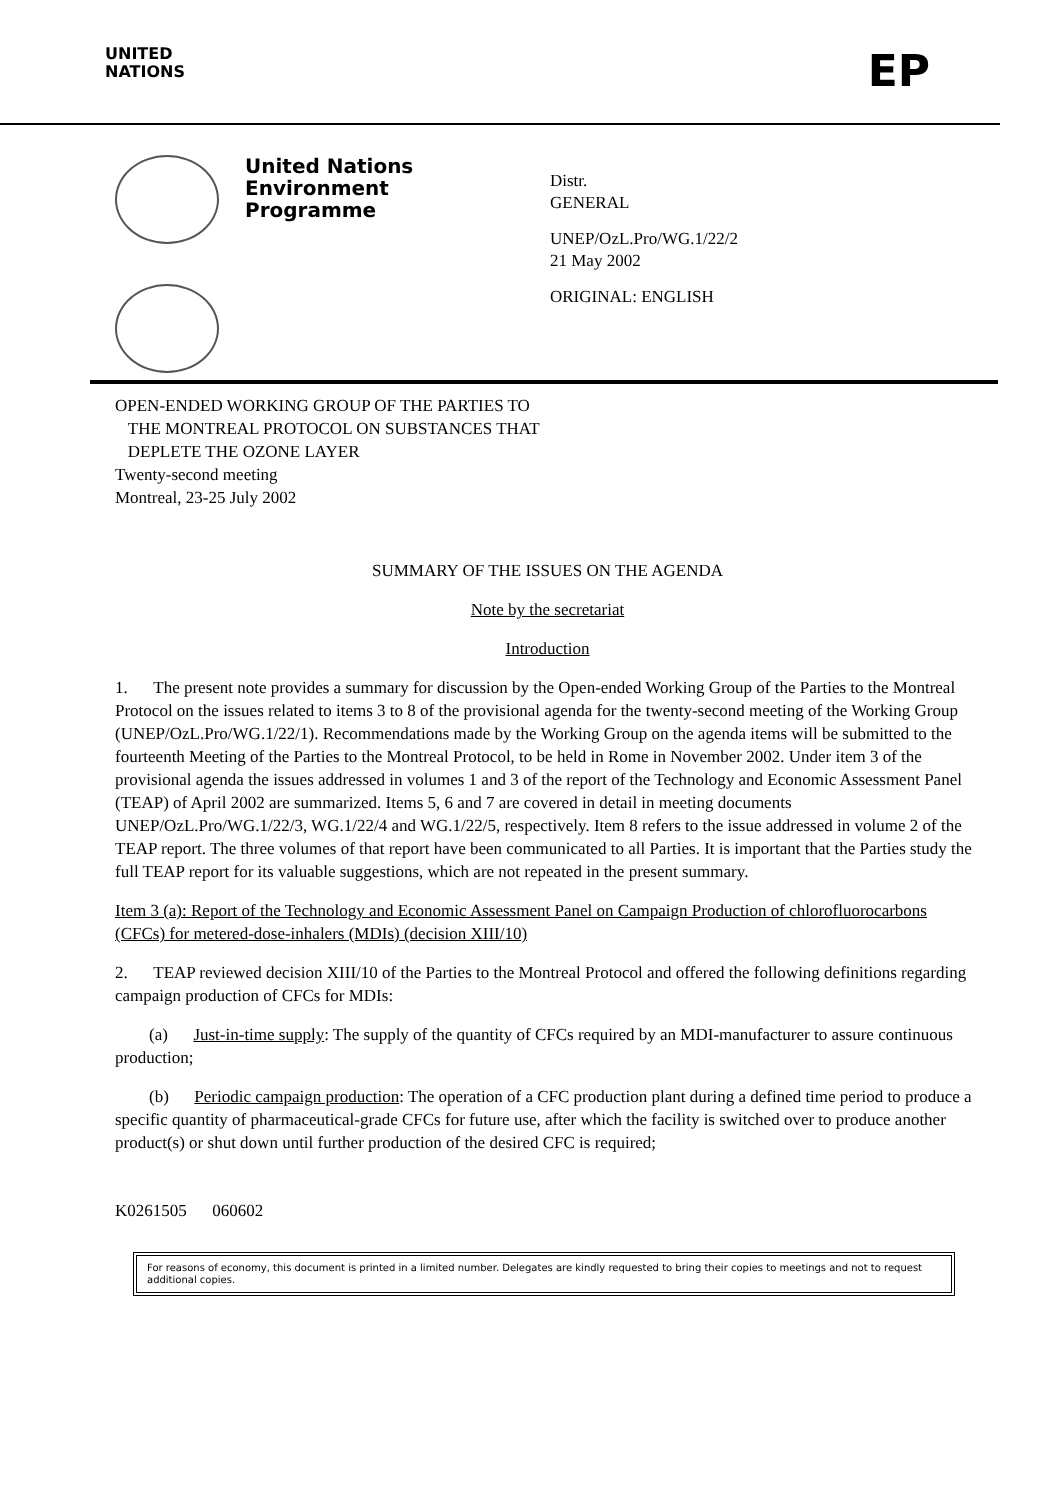UNITED
NATIONS
EP
United Nations
Environment
Programme
Distr.
GENERAL
UNEP/OzL.Pro/WG.1/22/2
21 May 2002
ORIGINAL: ENGLISH
OPEN-ENDED WORKING GROUP OF THE PARTIES TO
THE MONTREAL PROTOCOL ON SUBSTANCES THAT
DEPLETE THE OZONE LAYER
Twenty-second meeting
Montreal, 23-25 July 2002
SUMMARY OF THE ISSUES ON THE AGENDA
Note by the secretariat
Introduction
1. The present note provides a summary for discussion by the Open-ended Working Group of the Parties to the Montreal Protocol on the issues related to items 3 to 8 of the provisional agenda for the twenty-second meeting of the Working Group (UNEP/OzL.Pro/WG.1/22/1). Recommendations made by the Working Group on the agenda items will be submitted to the fourteenth Meeting of the Parties to the Montreal Protocol, to be held in Rome in November 2002. Under item 3 of the provisional agenda the issues addressed in volumes 1 and 3 of the report of the Technology and Economic Assessment Panel (TEAP) of April 2002 are summarized. Items 5, 6 and 7 are covered in detail in meeting documents UNEP/OzL.Pro/WG.1/22/3, WG.1/22/4 and WG.1/22/5, respectively. Item 8 refers to the issue addressed in volume 2 of the TEAP report. The three volumes of that report have been communicated to all Parties. It is important that the Parties study the full TEAP report for its valuable suggestions, which are not repeated in the present summary.
Item 3 (a): Report of the Technology and Economic Assessment Panel on Campaign Production of chlorofluorocarbons (CFCs) for metered-dose-inhalers (MDIs) (decision XIII/10)
2. TEAP reviewed decision XIII/10 of the Parties to the Montreal Protocol and offered the following definitions regarding campaign production of CFCs for MDIs:
(a) Just-in-time supply: The supply of the quantity of CFCs required by an MDI-manufacturer to assure continuous production;
(b) Periodic campaign production: The operation of a CFC production plant during a defined time period to produce a specific quantity of pharmaceutical-grade CFCs for future use, after which the facility is switched over to produce another product(s) or shut down until further production of the desired CFC is required;
K0261505 060602
For reasons of economy, this document is printed in a limited number. Delegates are kindly requested to bring their copies to meetings and not to request additional copies.